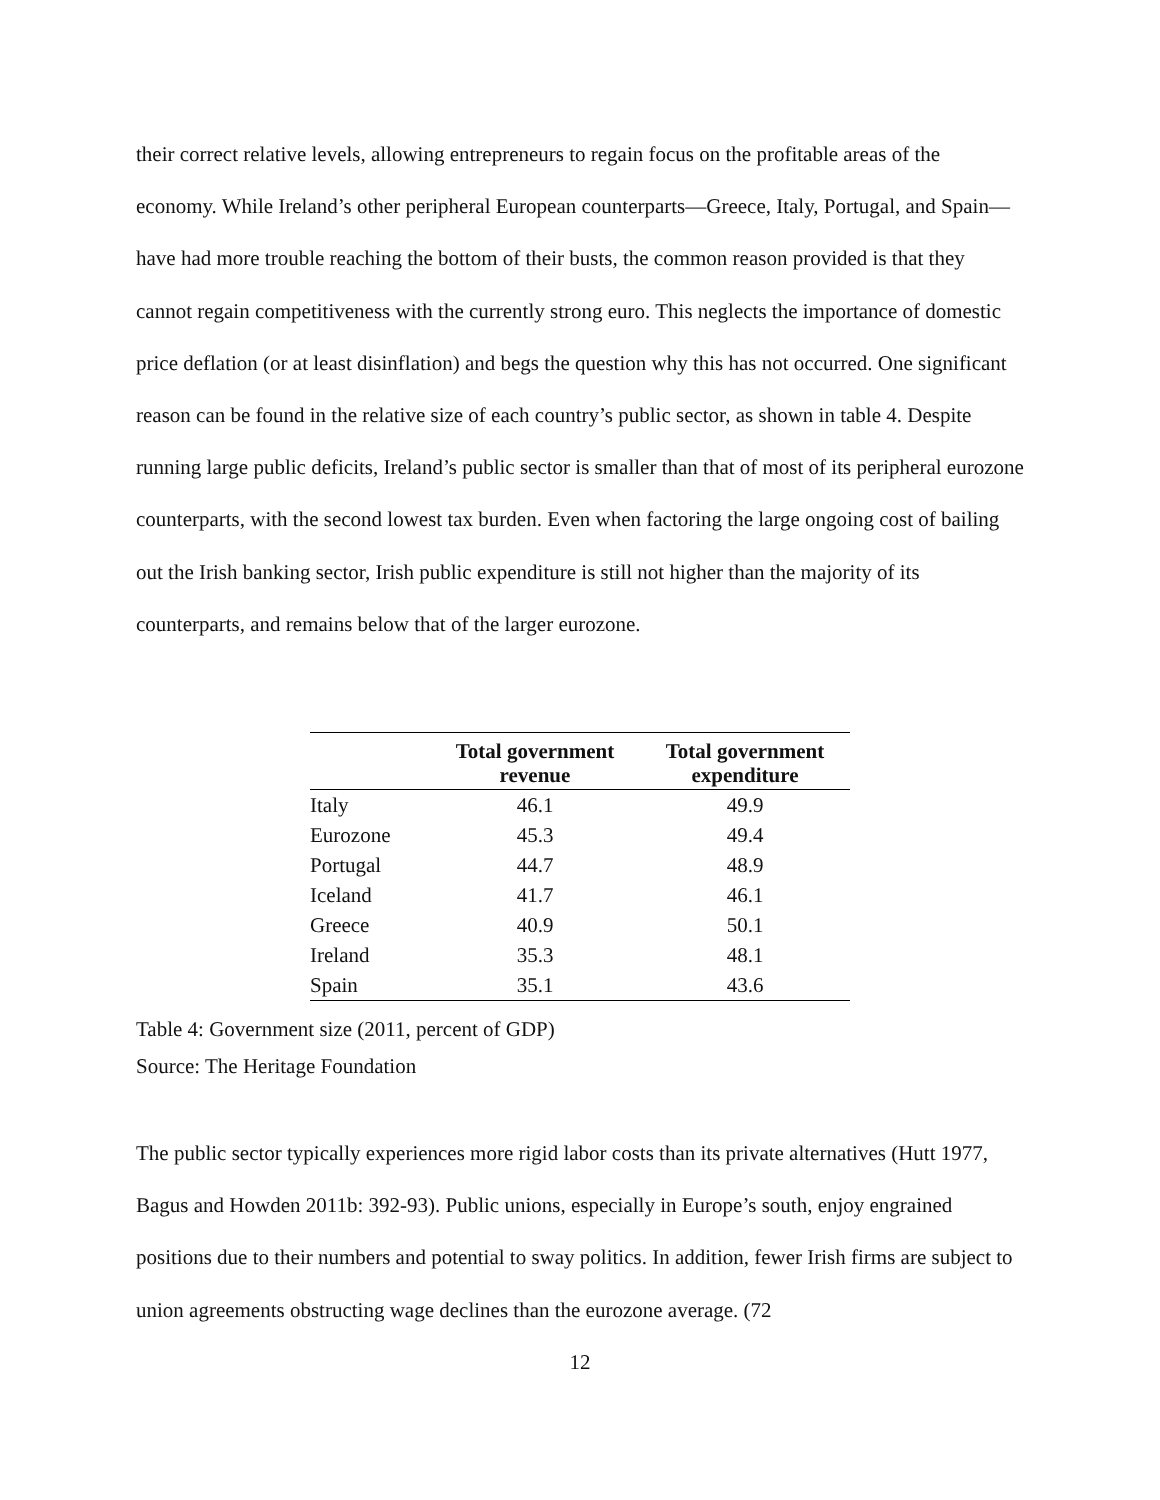their correct relative levels, allowing entrepreneurs to regain focus on the profitable areas of the economy. While Ireland’s other peripheral European counterparts—Greece, Italy, Portugal, and Spain—have had more trouble reaching the bottom of their busts, the common reason provided is that they cannot regain competitiveness with the currently strong euro. This neglects the importance of domestic price deflation (or at least disinflation) and begs the question why this has not occurred. One significant reason can be found in the relative size of each country’s public sector, as shown in table 4. Despite running large public deficits, Ireland’s public sector is smaller than that of most of its peripheral eurozone counterparts, with the second lowest tax burden. Even when factoring the large ongoing cost of bailing out the Irish banking sector, Irish public expenditure is still not higher than the majority of its counterparts, and remains below that of the larger eurozone.
| | Total government revenue | Total government expenditure |
| --- | --- | --- |
| Italy | 46.1 | 49.9 |
| Eurozone | 45.3 | 49.4 |
| Portugal | 44.7 | 48.9 |
| Iceland | 41.7 | 46.1 |
| Greece | 40.9 | 50.1 |
| Ireland | 35.3 | 48.1 |
| Spain | 35.1 | 43.6 |
Table 4: Government size (2011, percent of GDP)
Source: The Heritage Foundation
The public sector typically experiences more rigid labor costs than its private alternatives (Hutt 1977, Bagus and Howden 2011b: 392-93). Public unions, especially in Europe’s south, enjoy engrained positions due to their numbers and potential to sway politics. In addition, fewer Irish firms are subject to union agreements obstructing wage declines than the eurozone average. (72
12